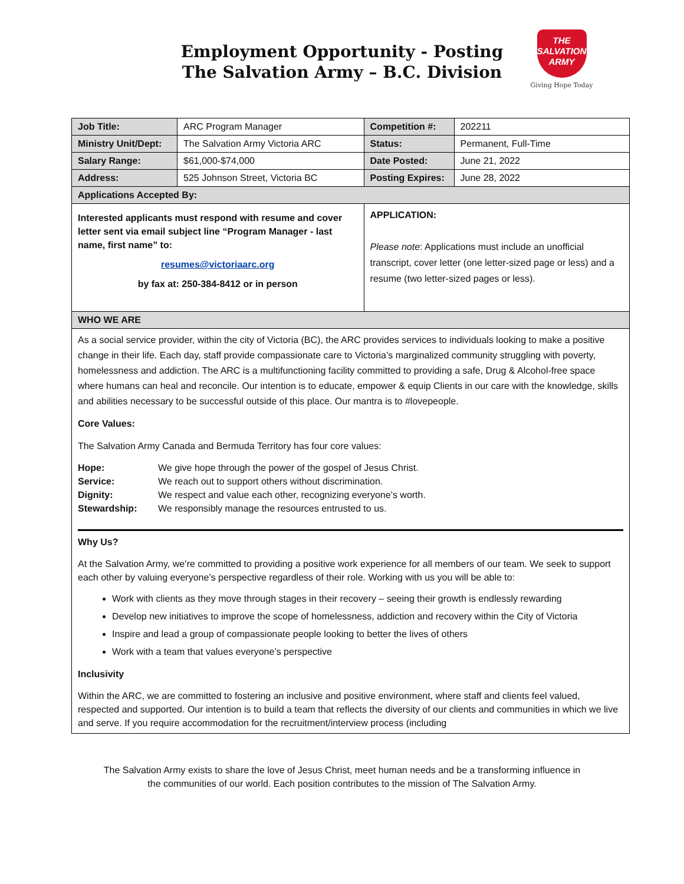Employment Opportunity - Posting
The Salvation Army – B.C. Division
THE
SALVATION
ARMY
Giving Hope Today
| Job Title: | ARC Program Manager | Competition #: | 202211 |
| Ministry Unit/Dept: | The Salvation Army Victoria ARC | Status: | Permanent, Full-Time |
| Salary Range: | $61,000-$74,000 | Date Posted: | June 21, 2022 |
| Address: | 525 Johnson Street, Victoria BC | Posting Expires: | June 28, 2022 |
| Applications Accepted By: | | | |
| Interested applicants must respond with resume and cover letter sent via email subject line “Program Manager - last name, first name” to: resumes@victoriaarc.org by fax at: 250-384-8412 or in person | | APPLICATION: Please note : Applications must include an unofficial transcript, cover letter (one letter-sized page or less) and a resume (two letter-sized pages or less). | |
| WHO WE ARE | | | |
As a social service provider, within the city of Victoria (BC), the ARC provides services to individuals looking to make a positive change in their life. Each day, staff provide compassionate care to Victoria’s marginalized community struggling with poverty, homelessness and addiction. The ARC is a multifunctioning facility committed to providing a safe, Drug & Alcohol-free space where humans can heal and reconcile. Our intention is to educate, empower & equip Clients in our care with the knowledge, skills and abilities necessary to be successful outside of this place. Our mantra is to #lovepeople.
Core Values:
The Salvation Army Canada and Bermuda Territory has four core values:
Hope: We give hope through the power of the gospel of Jesus Christ. Service: We reach out to support others without discrimination. Dignity: We respect and value each other, recognizing everyone’s worth. Stewardship: We responsibly manage the resources entrusted to us.
Why Us?
At the Salvation Army, we’re committed to providing a positive work experience for all members of our team. We seek to support each other by valuing everyone’s perspective regardless of their role. Working with us you will be able to:
Work with clients as they move through stages in their recovery – seeing their growth is endlessly rewarding
Develop new initiatives to improve the scope of homelessness, addiction and recovery within the City of Victoria
Inspire and lead a group of compassionate people looking to better the lives of others
Work with a team that values everyone’s perspective
Inclusivity
Within the ARC, we are committed to fostering an inclusive and positive environment, where staff and clients feel valued, respected and supported. Our intention is to build a team that reflects the diversity of our clients and communities in which we live and serve. If you require accommodation for the recruitment/interview process (including
The Salvation Army exists to share the love of Jesus Christ, meet human needs and be a transforming influence in
the communities of our world. Each position contributes to the mission of The Salvation Army.